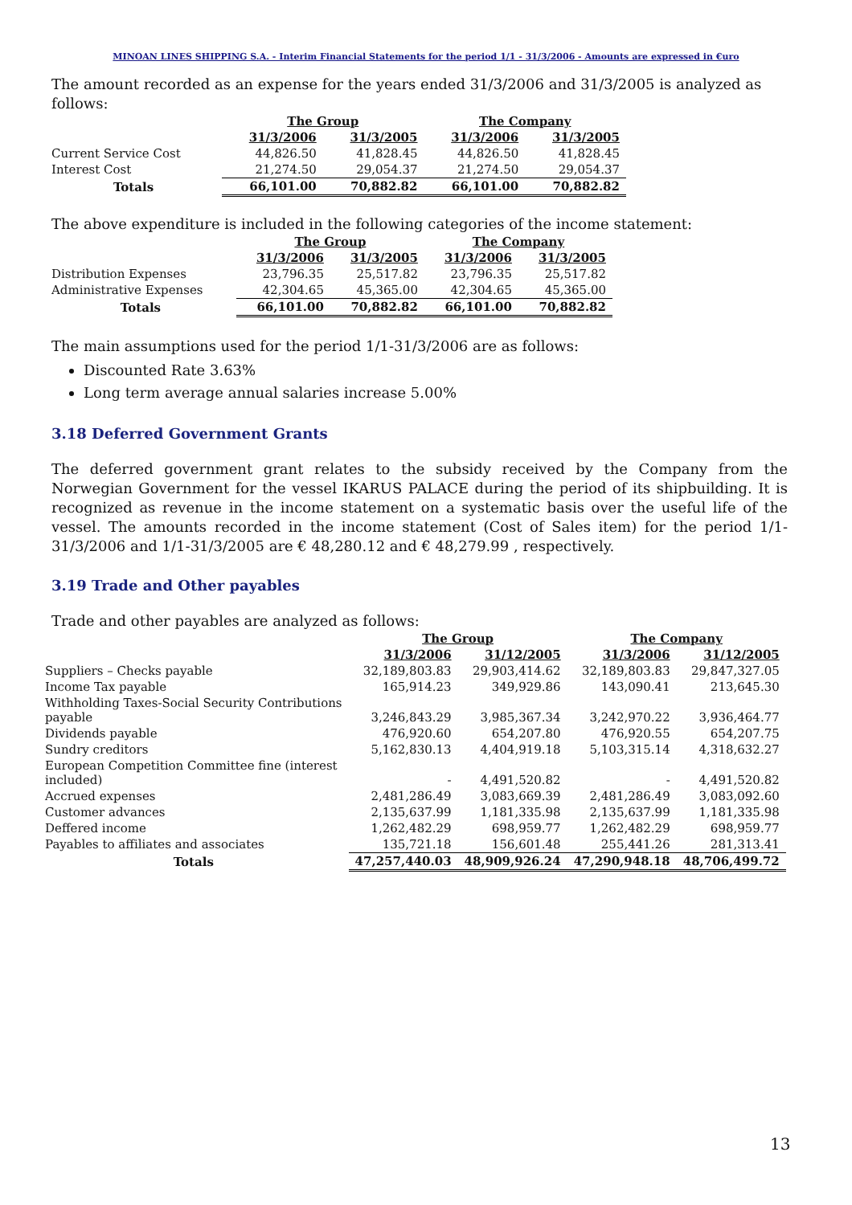MINOAN LINES SHIPPING S.A. - Interim Financial Statements for the period 1/1 - 31/3/2006 - Amounts are expressed in €uro
The amount recorded as an expense for the years ended 31/3/2006 and 31/3/2005 is analyzed as follows:
| | The Group | | The Company | |
| --- | --- | --- | --- | --- |
| | 31/3/2006 | 31/3/2005 | 31/3/2006 | 31/3/2005 |
| Current Service Cost | 44,826.50 | 41,828.45 | 44,826.50 | 41,828.45 |
| Interest Cost | 21,274.50 | 29,054.37 | 21,274.50 | 29,054.37 |
| Totals | 66,101.00 | 70,882.82 | 66,101.00 | 70,882.82 |
The above expenditure is included in the following categories of the income statement:
| | The Group | | The Company | |
| --- | --- | --- | --- | --- |
| | 31/3/2006 | 31/3/2005 | 31/3/2006 | 31/3/2005 |
| Distribution Expenses | 23,796.35 | 25,517.82 | 23,796.35 | 25,517.82 |
| Administrative Expenses | 42,304.65 | 45,365.00 | 42,304.65 | 45,365.00 |
| Totals | 66,101.00 | 70,882.82 | 66,101.00 | 70,882.82 |
The main assumptions used for the period 1/1-31/3/2006 are as follows:
Discounted Rate 3.63%
Long term average annual salaries increase 5.00%
3.18 Deferred Government Grants
The deferred government grant relates to the subsidy received by the Company from the Norwegian Government for the vessel IKARUS PALACE during the period of its shipbuilding. It is recognized as revenue in the income statement on a systematic basis over the useful life of the vessel. The amounts recorded in the income statement (Cost of Sales item) for the period 1/1-31/3/2006 and 1/1-31/3/2005 are € 48,280.12 and € 48,279.99 , respectively.
3.19 Trade and Other payables
Trade and other payables are analyzed as follows:
| | The Group | | The Company | |
| --- | --- | --- | --- | --- |
| | 31/3/2006 | 31/12/2005 | 31/3/2006 | 31/12/2005 |
| Suppliers – Checks payable | 32,189,803.83 | 29,903,414.62 | 32,189,803.83 | 29,847,327.05 |
| Income Tax payable | 165,914.23 | 349,929.86 | 143,090.41 | 213,645.30 |
| Withholding Taxes-Social Security Contributions payable | 3,246,843.29 | 3,985,367.34 | 3,242,970.22 | 3,936,464.77 |
| Dividends payable | 476,920.60 | 654,207.80 | 476,920.55 | 654,207.75 |
| Sundry creditors | 5,162,830.13 | 4,404,919.18 | 5,103,315.14 | 4,318,632.27 |
| European Competition Committee fine (interest included) | - | 4,491,520.82 | - | 4,491,520.82 |
| Accrued expenses | 2,481,286.49 | 3,083,669.39 | 2,481,286.49 | 3,083,092.60 |
| Customer advances | 2,135,637.99 | 1,181,335.98 | 2,135,637.99 | 1,181,335.98 |
| Deffered income | 1,262,482.29 | 698,959.77 | 1,262,482.29 | 698,959.77 |
| Payables to affiliates and associates | 135,721.18 | 156,601.48 | 255,441.26 | 281,313.41 |
| Totals | 47,257,440.03 | 48,909,926.24 | 47,290,948.18 | 48,706,499.72 |
13